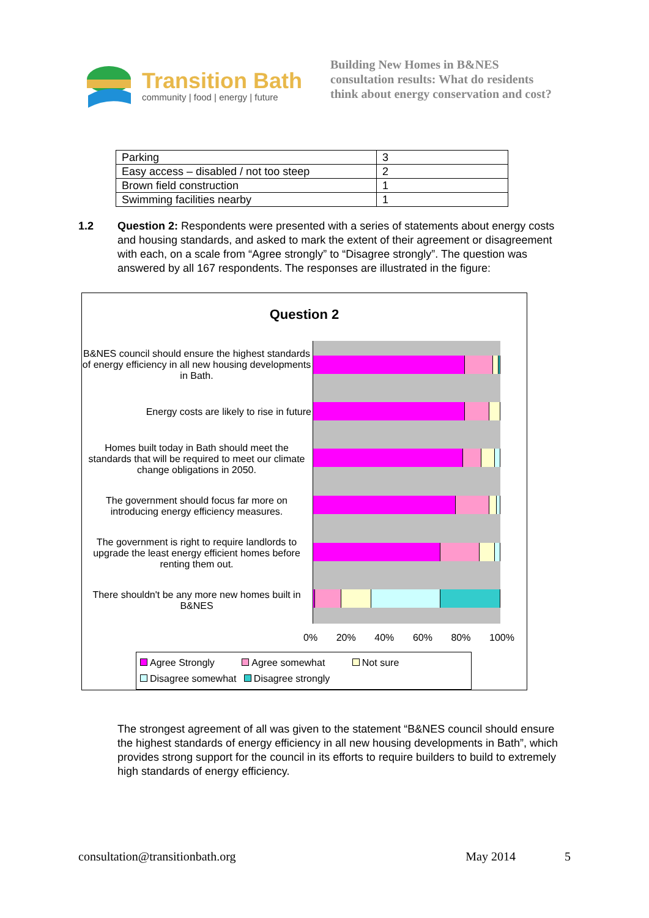Transition Bath
community | food | energy | future
Building New Homes in B&NES
consultation results: What do residents
think about energy conservation and cost?
| Parking | 3 |
| Easy access – disabled / not too steep | 2 |
| Brown field construction | 1 |
| Swimming facilities nearby | 1 |
1.2 Question 2: Respondents were presented with a series of statements about energy costs and housing standards, and asked to mark the extent of their agreement or disagreement with each, on a scale from “Agree strongly” to “Disagree strongly”. The question was answered by all 167 respondents. The responses are illustrated in the figure:
Question 2
B&NES council should ensure the highest standards of energy efficiency in all new housing developments in Bath.
Energy costs are likely to rise in future
Homes built today in Bath should meet the standards that will be required to meet our climate change obligations in 2050.
The government should focus far more on introducing energy efficiency measures.
The government is right to require landlords to upgrade the least energy efficient homes before renting them out.
There shouldn't be any more new homes built in B&NES
0% 20% 40% 60% 80% 100%
Agree Strongly Agree somewhat Not sure
Disagree somewhat Disagree strongly
The strongest agreement of all was given to the statement “B&NES council should ensure the highest standards of energy efficiency in all new housing developments in Bath”, which provides strong support for the council in its efforts to require builders to build to extremely high standards of energy efficiency.
consultation@transitionbath.org May 2014 5